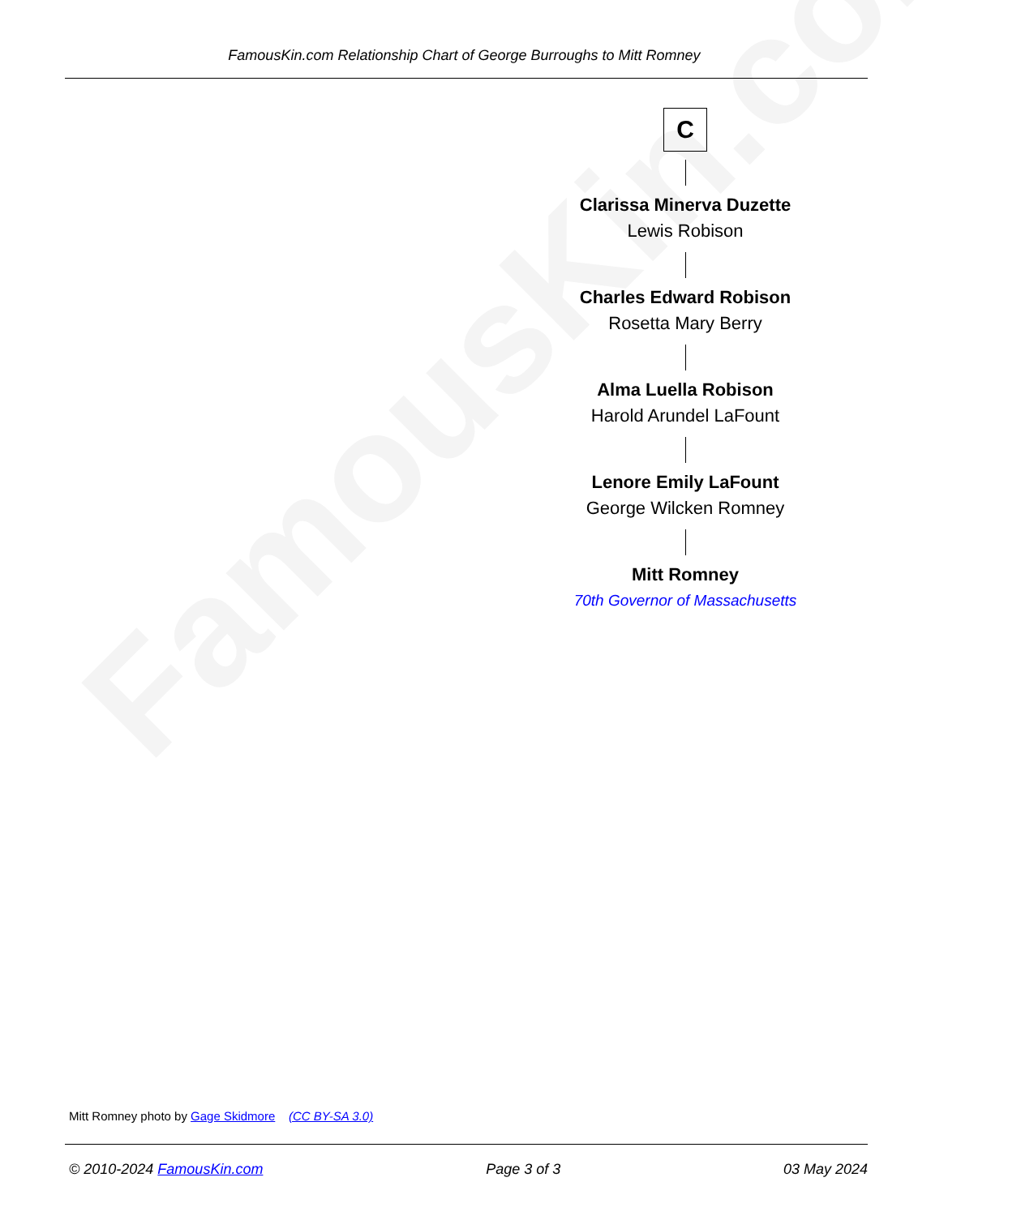FamousKin.com
FamousKin.com Relationship Chart of George Burroughs to Mitt Romney
C
Clarissa Minerva Duzette
Lewis Robison
Charles Edward Robison
Rosetta Mary Berry
Alma Luella Robison
Harold Arundel LaFount
Lenore Emily LaFount
George Wilcken Romney
Mitt Romney
70th Governor of Massachusetts
Mitt Romney photo by Gage Skidmore (CC BY-SA 3.0)
© 2010-2024 FamousKin.com Page 3 of 3 03 May 2024